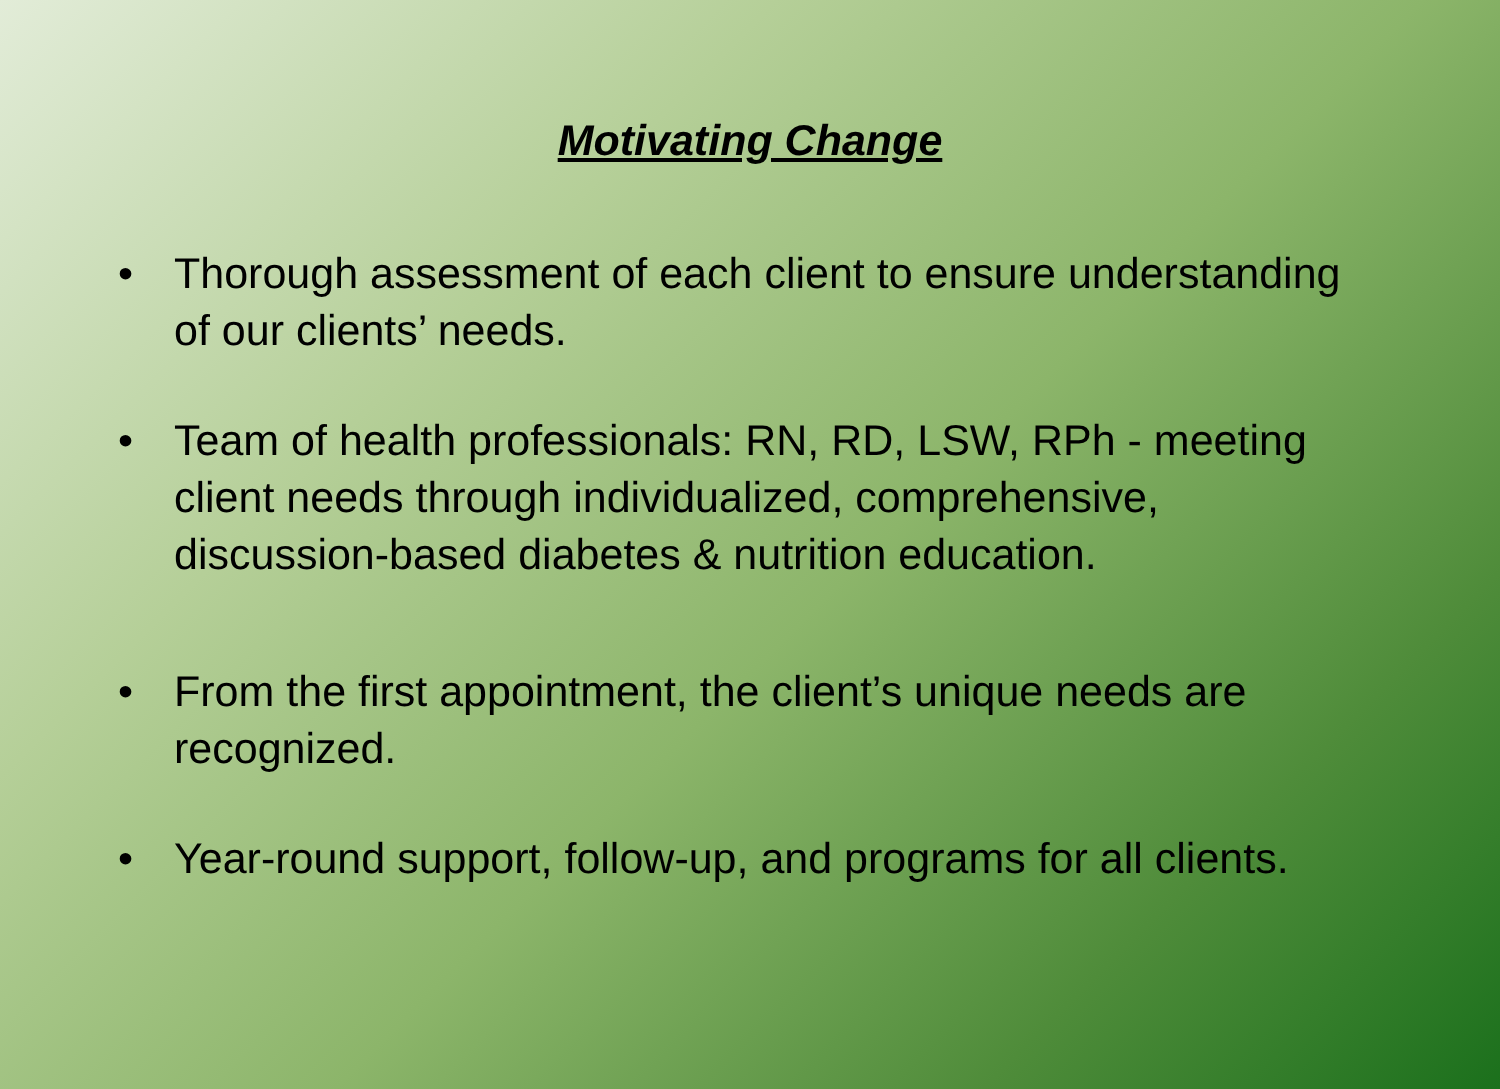Motivating Change
• Thorough assessment of each client to ensure understanding of our clients’ needs.
• Team of health professionals: RN, RD, LSW, RPh - meeting client needs through individualized, comprehensive, discussion-based diabetes & nutrition education.
• From the first appointment, the client’s unique needs are recognized.
• Year-round support, follow-up, and programs for all clients.